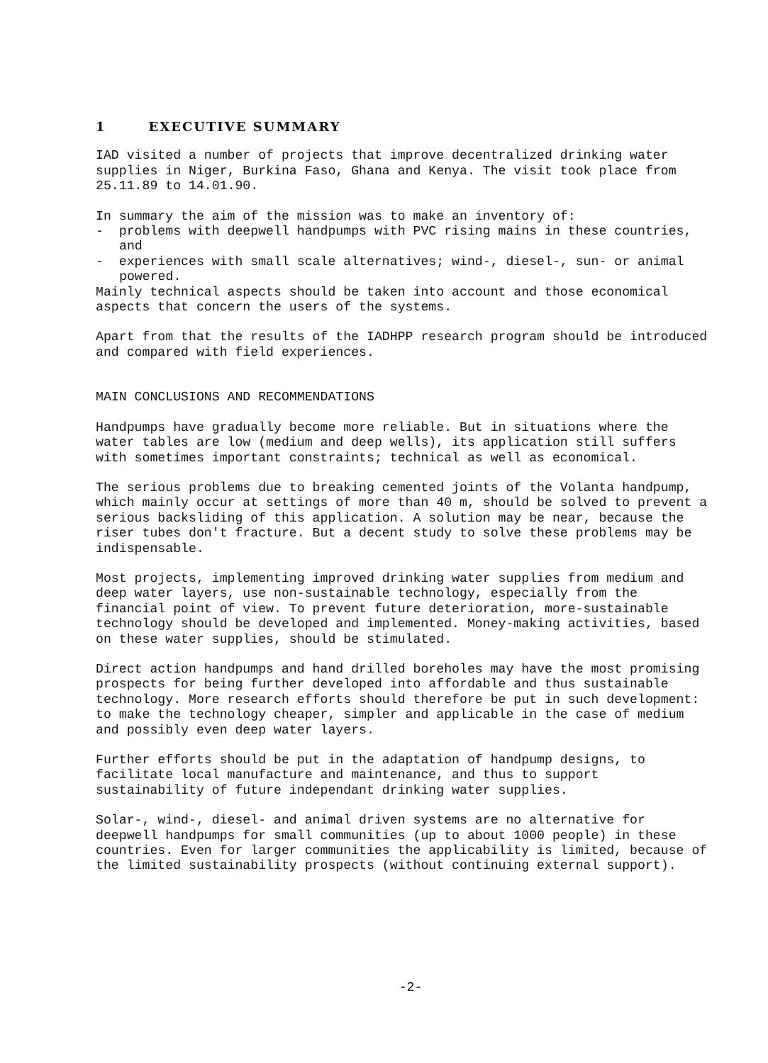1 EXECUTIVE SUMMARY
IAD visited a number of projects that improve decentralized drinking water supplies in Niger, Burkina Faso, Ghana and Kenya. The visit took place from 25.11.89 to 14.01.90.
In summary the aim of the mission was to make an inventory of:
- problems with deepwell handpumps with PVC rising mains in these countries, and
- experiences with small scale alternatives; wind-, diesel-, sun- or animal powered.
Mainly technical aspects should be taken into account and those economical aspects that concern the users of the systems.
Apart from that the results of the IADHPP research program should be introduced and compared with field experiences.
MAIN CONCLUSIONS AND RECOMMENDATIONS
Handpumps have gradually become more reliable. But in situations where the water tables are low (medium and deep wells), its application still suffers with sometimes important constraints; technical as well as economical.
The serious problems due to breaking cemented joints of the Volanta handpump, which mainly occur at settings of more than 40 m, should be solved to prevent a serious backsliding of this application. A solution may be near, because the riser tubes don't fracture. But a decent study to solve these problems may be indispensable.
Most projects, implementing improved drinking water supplies from medium and deep water layers, use non-sustainable technology, especially from the financial point of view. To prevent future deterioration, more-sustainable technology should be developed and implemented. Money-making activities, based on these water supplies, should be stimulated.
Direct action handpumps and hand drilled boreholes may have the most promising prospects for being further developed into affordable and thus sustainable technology. More research efforts should therefore be put in such development: to make the technology cheaper, simpler and applicable in the case of medium and possibly even deep water layers.
Further efforts should be put in the adaptation of handpump designs, to facilitate local manufacture and maintenance, and thus to support sustainability of future independant drinking water supplies.
Solar-, wind-, diesel- and animal driven systems are no alternative for deepwell handpumps for small communities (up to about 1000 people) in these countries. Even for larger communities the applicability is limited, because of the limited sustainability prospects (without continuing external support).
-2-